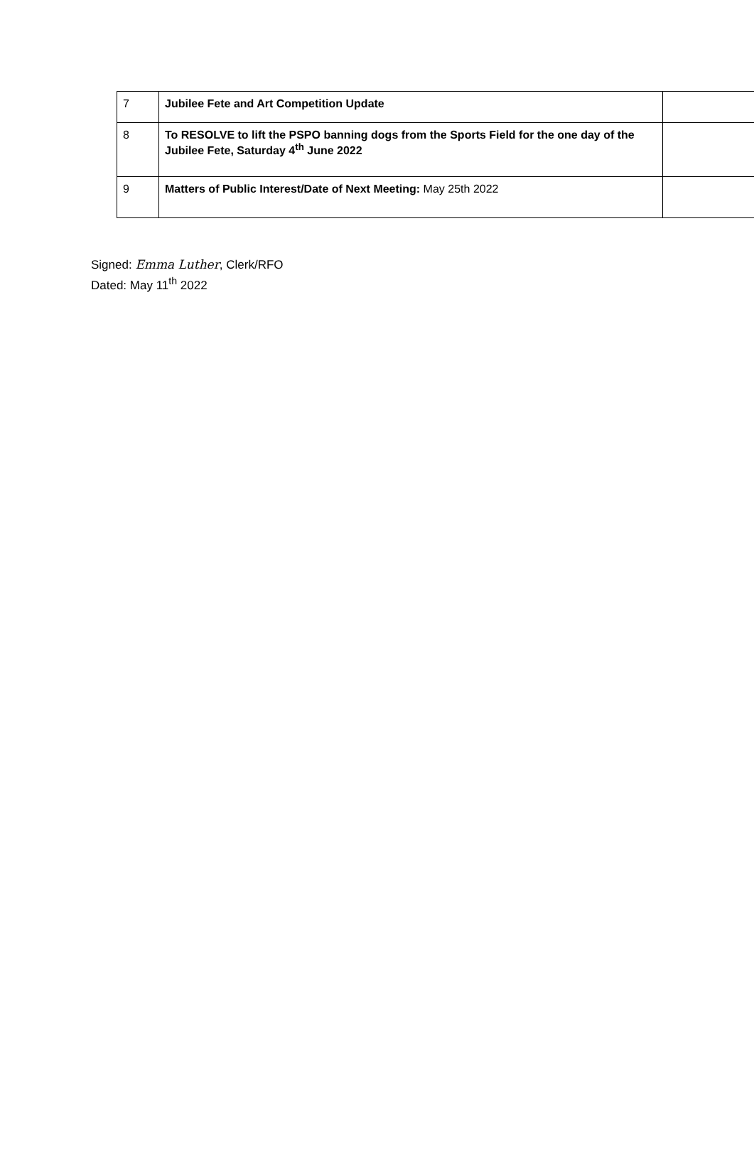| 7 | Jubilee Fete and Art Competition Update | |
| 8 | To RESOLVE to lift the PSPO banning dogs from the Sports Field for the one day of the Jubilee Fete, Saturday 4<sup>th</sup> June 2022 | |
| 9 | Matters of Public Interest/Date of Next Meeting: May 25th 2022 | |
Signed: Emma Luther, Clerk/RFO
Dated: May 11<sup>th</sup> 2022